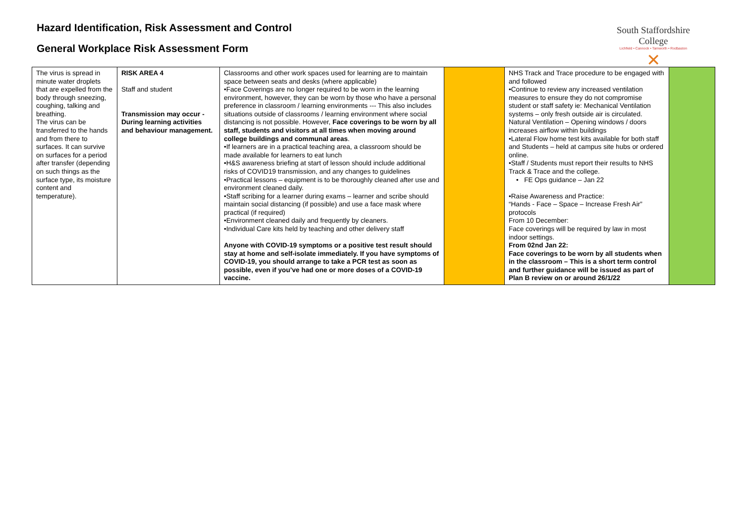Hazard Identification, Risk Assessment and Control
General Workplace Risk Assessment Form
South Staffordshire College
Lichfield • Cannock • Tamworth • Rodbaston
✕
| The virus is spread in minute water droplets that are expelled from the body through sneezing, coughing, talking and breathing. The virus can be transferred to the hands and from there to surfaces. It can survive on surfaces for a period after transfer (depending on such things as the surface type, its moisture content and temperature). | RISK AREA 4 Staff and student Transmission may occur - During learning activities and behaviour management. | Classrooms and other work spaces used for learning are to maintain space between seats and desks (where applicable) •Face Coverings are no longer required to be worn in the learning environment, however, they can be worn by those who have a personal preference in classroom / learning environments --- This also includes situations outside of classrooms / learning environment where social distancing is not possible. However, Face coverings to be worn by all staff, students and visitors at all times when moving around college buildings and communal areas . •If learners are in a practical teaching area, a classroom should be made available for learners to eat lunch •H&S awareness briefing at start of lesson should include additional risks of COVID19 transmission, and any changes to guidelines •Practical lessons – equipment is to be thoroughly cleaned after use and environment cleaned daily. •Staff scribing for a learner during exams – learner and scribe should maintain social distancing (if possible) and use a face mask where practical (if required) •Environment cleaned daily and frequently by cleaners. •Individual Care kits held by teaching and other delivery staff Anyone with COVID-19 symptoms or a positive test result should stay at home and self-isolate immediately. If you have symptoms of COVID-19, you should arrange to take a PCR test as soon as possible, even if you’ve had one or more doses of a COVID-19 vaccine. | | NHS Track and Trace procedure to be engaged with and followed •Continue to review any increased ventilation measures to ensure they do not compromise student or staff safety ie: Mechanical Ventilation systems – only fresh outside air is circulated. Natural Ventilation – Opening windows / doors increases airflow within buildings •Lateral Flow home test kits available for both staff and Students – held at campus site hubs or ordered online. •Staff / Students must report their results to NHS Track & Trace and the college. • FE Ops guidance – Jan 22 •Raise Awareness and Practice: “Hands - Face – Space – Increase Fresh Air” protocols From 10 December: Face coverings will be required by law in most indoor settings. From 02nd Jan 22: Face coverings to be worn by all students when in the classroom – This is a short term control and further guidance will be issued as part of Plan B review on or around 26/1/22 | |